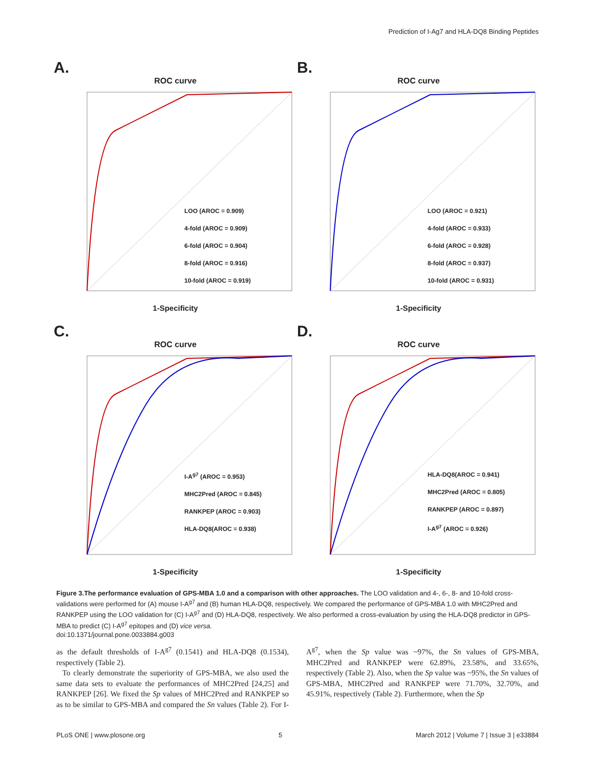Prediction of I-Ag7 and HLA-DQ8 Binding Peptides
A.
ROC curve
LOO (AROC = 0.909)
4-fold (AROC = 0.909)
6-fold (AROC = 0.904)
8-fold (AROC = 0.916)
10-fold (AROC = 0.919)
1-Specificity
B.
ROC curve
LOO (AROC = 0.921)
4-fold (AROC = 0.933)
6-fold (AROC = 0.928)
8-fold (AROC = 0.937)
10-fold (AROC = 0.931)
1-Specificity
C.
ROC curve
I-A<sup>g7</sup> (AROC = 0.953)
MHC2Pred (AROC = 0.845)
RANKPEP (AROC = 0.903)
HLA-DQ8(AROC = 0.938)
1-Specificity
D.
ROC curve
HLA-DQ8(AROC = 0.941)
MHC2Pred (AROC = 0.805)
RANKPEP (AROC = 0.897)
I-A<sup>g7</sup> (AROC = 0.926)
1-Specificity
Figure 3.The performance evaluation of GPS-MBA 1.0 and a comparison with other approaches. The LOO validation and 4-, 6-, 8- and 10-fold cross-validations were performed for (A) mouse I-A<sup>g7</sup> and (B) human HLA-DQ8, respectively. We compared the performance of GPS-MBA 1.0 with MHC2Pred and RANKPEP using the LOO validation for (C) I-A<sup>g7</sup> and (D) HLA-DQ8, respectively. We also performed a cross-evaluation by using the HLA-DQ8 predictor in GPS-MBA to predict (C) I-A<sup>g7</sup> epitopes and (D) vice versa.
doi:10.1371/journal.pone.0033884.g003
as the default thresholds of I-A<sup>g7</sup> (0.1541) and HLA-DQ8 (0.1534), respectively (Table 2).
To clearly demonstrate the superiority of GPS-MBA, we also used the same data sets to evaluate the performances of MHC2Pred [24,25] and RANKPEP [26]. We fixed the Sp values of MHC2Pred and RANKPEP so as to be similar to GPS-MBA and compared the Sn values (Table 2). For I-A<sup>g7</sup>, when the Sp value was ~97%, the Sn values of GPS-MBA, MHC2Pred and RANKPEP were 62.89%, 23.58%, and 33.65%, respectively (Table 2). Also, when the Sp value was ~95%, the Sn values of GPS-MBA, MHC2Pred and RANKPEP were 71.70%, 32.70%, and 45.91%, respectively (Table 2). Furthermore, when the Sp
PLoS ONE | www.plosone.org 5 March 2012 | Volume 7 | Issue 3 | e33884